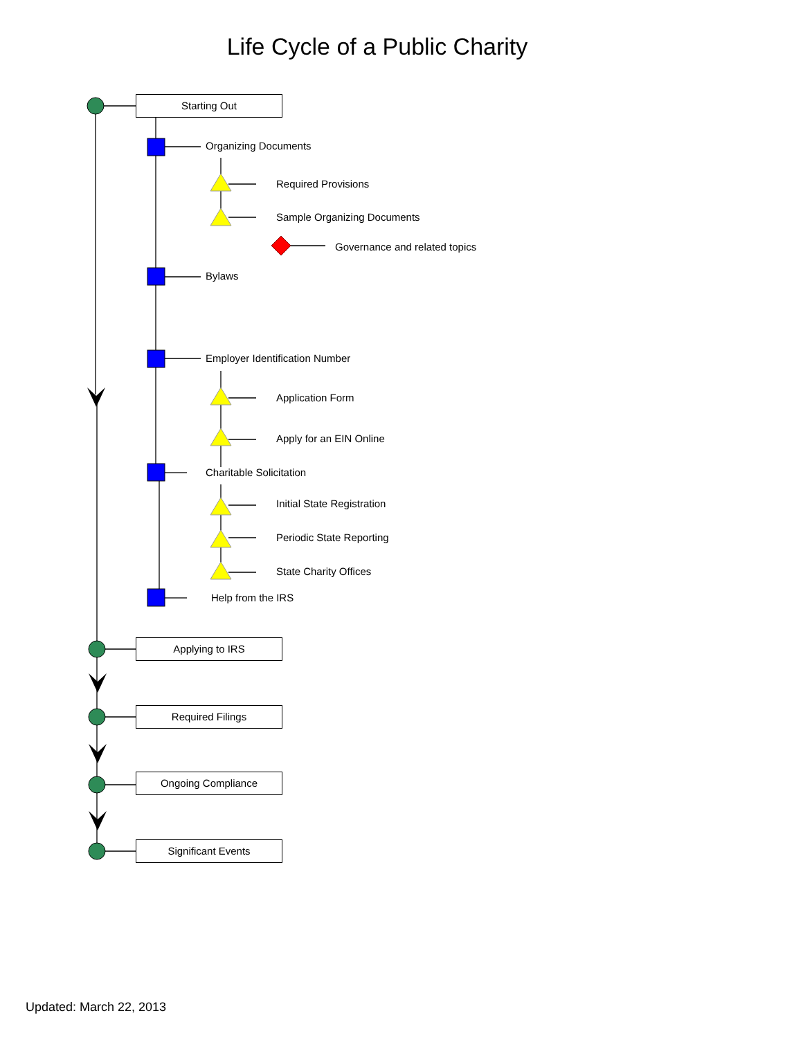Life Cycle of a Public Charity
Starting Out
Organizing Documents
Required Provisions
Sample Organizing Documents
Governance and related topics
Bylaws
Employer Identification Number
Application Form
Apply for an EIN Online
Charitable Solicitation
Initial State Registration
Periodic State Reporting
State Charity Offices
Help from the IRS
Applying to IRS
Required Filings
Ongoing Compliance
Significant Events
Updated: March 22, 2013